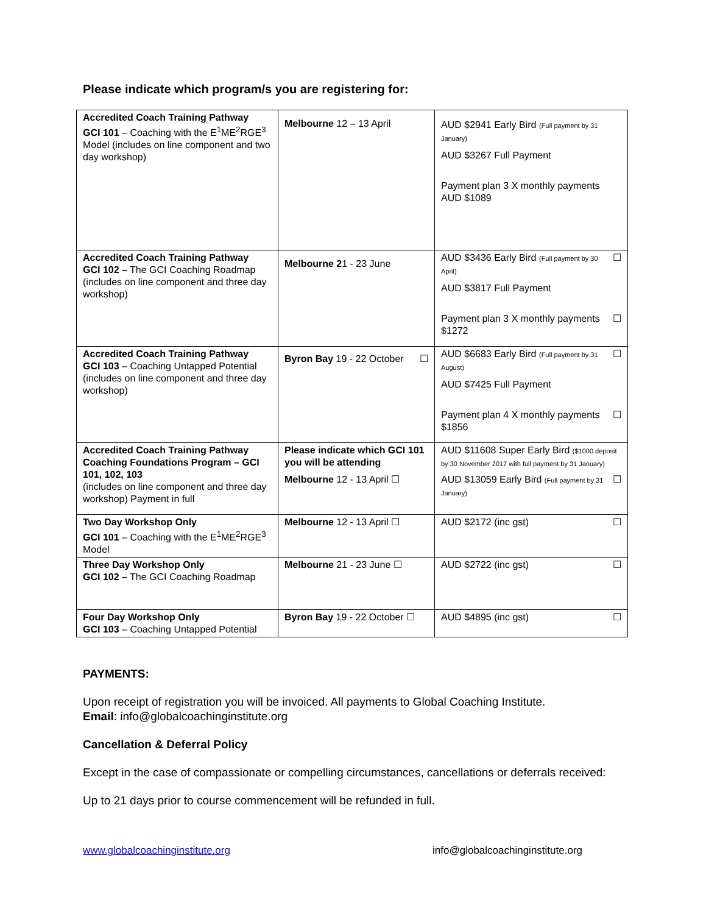Please indicate which program/s you are registering for:
| Accredited Coach Training Pathway GCI 101 – Coaching with the E<sup>1</sup>ME<sup>2</sup>RGE<sup>3</sup> Model (includes on line component and two day workshop) | Melbourne 12 – 13 April | AUD $2941 Early Bird (Full payment by 31 January) AUD $3267 Full Payment Payment plan 3 X monthly payments AUD $1089 |
| Accredited Coach Training Pathway GCI 102 – The GCI Coaching Roadmap (includes on line component and three day workshop) | Melbourne 2 1 - 23 June | AUD $3436 Early Bird (Full payment by 30 April) ☐ AUD $3817 Full Payment Payment plan 3 X monthly payments $1272 ☐ |
| Accredited Coach Training Pathway GCI 103 – Coaching Untapped Potential (includes on line component and three day workshop) | Byron Bay 19 - 22 October ☐ | AUD $6683 Early Bird (Full payment by 31 August) ☐ AUD $7425 Full Payment Payment plan 4 X monthly payments $1856 ☐ |
| Accredited Coach Training Pathway Coaching Foundations Program – GCI 101, 102, 103 (includes on line component and three day workshop) Payment in full | Please indicate which GCI 101 you will be attending Melbourne 12 - 13 April ☐ | AUD $11608 Super Early Bird ($1000 deposit by 30 November 2017 with full payment by 31 January) AUD $13059 Early Bird (Full payment by 31 January) ☐ |
| Two Day Workshop Only GCI 101 – Coaching with the E<sup>1</sup>ME<sup>2</sup>RGE<sup>3</sup> Model | Melbourne 12 - 13 April ☐ | AUD $2172 (inc gst) ☐ |
| Three Day Workshop Only GCI 102 – The GCI Coaching Roadmap | Melbourne 21 - 23 June ☐ | AUD $2722 (inc gst) ☐ |
| Four Day Workshop Only GCI 103 – Coaching Untapped Potential | Byron Bay 19 - 22 October ☐ | AUD $4895 (inc gst) ☐ |
PAYMENTS:
Upon receipt of registration you will be invoiced. All payments to Global Coaching Institute.
Email: info@globalcoachinginstitute.org
Cancellation & Deferral Policy
Except in the case of compassionate or compelling circumstances, cancellations or deferrals received:
Up to 21 days prior to course commencement will be refunded in full.
www.globalcoachinginstitute.org info@globalcoachinginstitute.org